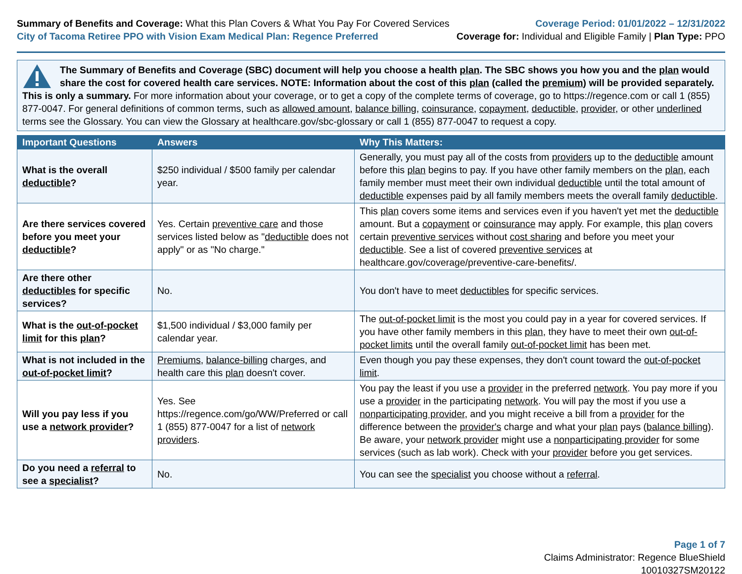Summary of Benefits and Coverage: What this Plan Covers & What You Pay For Covered Services
City of Tacoma Retiree PPO with Vision Exam Medical Plan: Regence Preferred
Coverage Period: 01/01/2022 – 12/31/2022
Coverage for: Individual and Eligible Family | Plan Type: PPO
The Summary of Benefits and Coverage (SBC) document will help you choose a health plan. The SBC shows you how you and the plan would share the cost for covered health care services. NOTE: Information about the cost of this plan (called the premium) will be provided separately. This is only a summary. For more information about your coverage, or to get a copy of the complete terms of coverage, go to https://regence.com or call 1 (855) 877-0047. For general definitions of common terms, such as allowed amount, balance billing, coinsurance, copayment, deductible, provider, or other underlined terms see the Glossary. You can view the Glossary at healthcare.gov/sbc-glossary or call 1 (855) 877-0047 to request a copy.
| Important Questions | Answers | Why This Matters: |
| --- | --- | --- |
| What is the overall deductible ? | $250 individual / $500 family per calendar year. | Generally, you must pay all of the costs from providers up to the deductible amount before this plan begins to pay. If you have other family members on the plan , each family member must meet their own individual deductible until the total amount of deductible expenses paid by all family members meets the overall family deductible . |
| Are there services covered before you meet your deductible ? | Yes. Certain preventive care and those services listed below as " deductible does not apply" or as "No charge." | This plan covers some items and services even if you haven't yet met the deductible amount. But a copayment or coinsurance may apply. For example, this plan covers certain preventive services without cost sharing and before you meet your deductible . See a list of covered preventive services at healthcare.gov/coverage/preventive-care-benefits/. |
| Are there other deductibles for specific services? | No. | You don't have to meet deductibles for specific services. |
| What is the out-of-pocket limit for this plan ? | $1,500 individual / $3,000 family per calendar year. | The out-of-pocket limit is the most you could pay in a year for covered services. If you have other family members in this plan , they have to meet their own out-of-pocket limits until the overall family out-of-pocket limit has been met. |
| What is not included in the out-of-pocket limit ? | Premiums , balance-billing charges, and health care this plan doesn't cover. | Even though you pay these expenses, they don't count toward the out-of-pocket limit . |
| Will you pay less if you use a network provider ? | Yes. See https://regence.com/go/WW/Preferred or call 1 (855) 877-0047 for a list of network providers . | You pay the least if you use a provider in the preferred network . You pay more if you use a provider in the participating network . You will pay the most if you use a nonparticipating provider , and you might receive a bill from a provider for the difference between the provider's charge and what your plan pays ( balance billing ). Be aware, your network provider might use a nonparticipating provider for some services (such as lab work). Check with your provider before you get services. |
| Do you need a referral to see a specialist ? | No. | You can see the specialist you choose without a referral . |
Page 1 of 7
Claims Administrator: Regence BlueShield
10010327SM20122